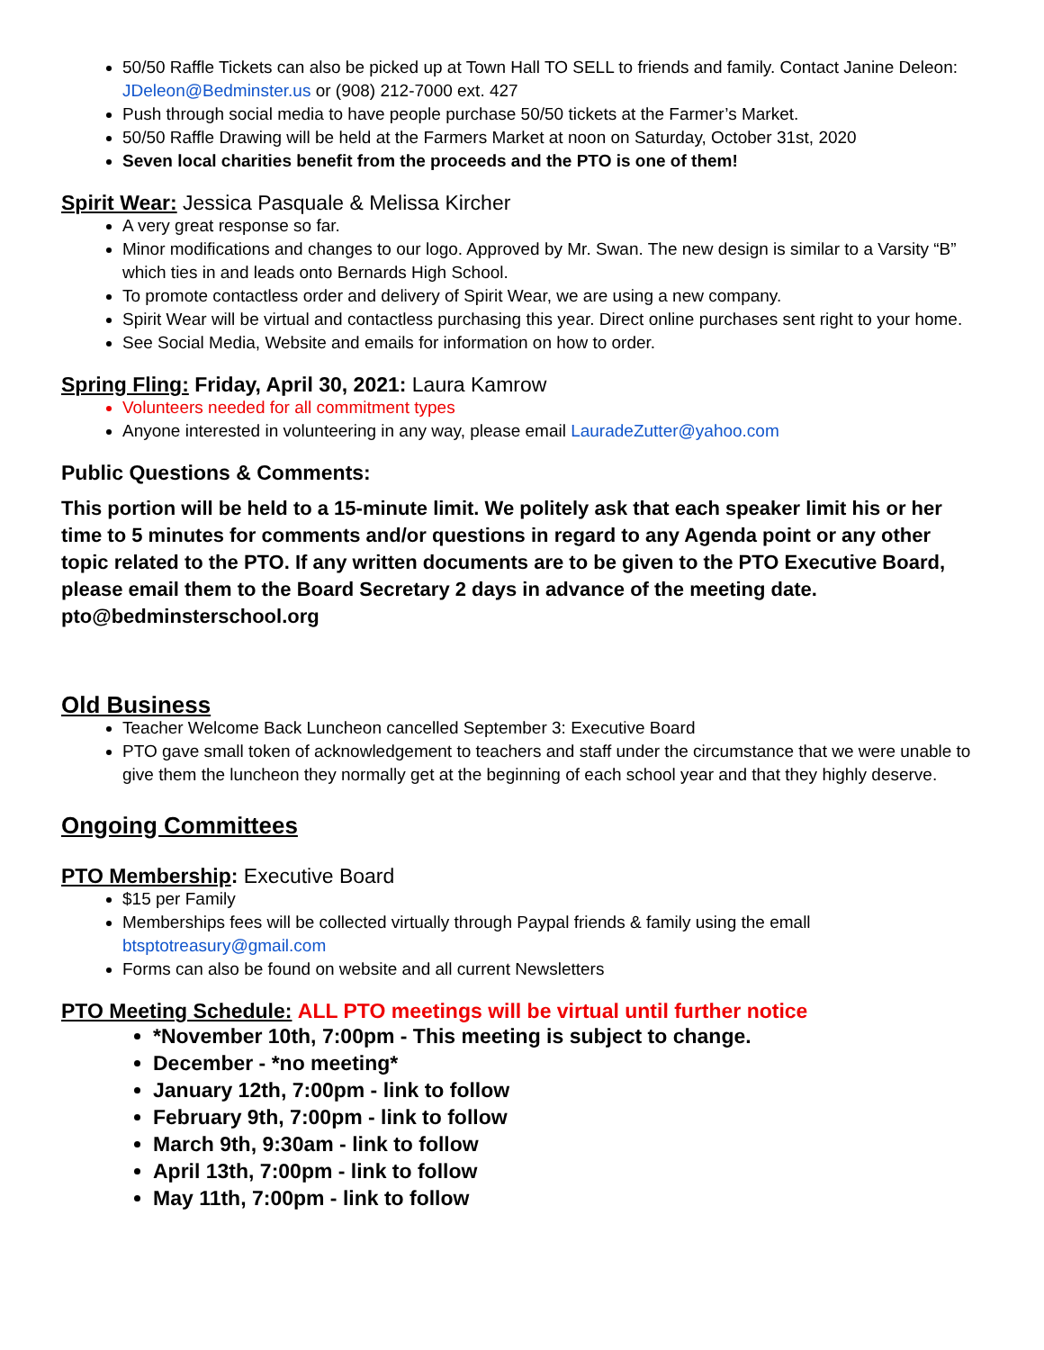50/50 Raffle Tickets can also be picked up at Town Hall TO SELL to friends and family. Contact Janine Deleon: JDeleon@Bedminster.us or (908) 212-7000 ext. 427
Push through social media to have people purchase 50/50 tickets at the Farmer’s Market.
50/50 Raffle Drawing will be held at the Farmers Market at noon on Saturday, October 31st, 2020
Seven local charities benefit from the proceeds and the PTO is one of them!
Spirit Wear: Jessica Pasquale & Melissa Kircher
A very great response so far.
Minor modifications and changes to our logo. Approved by Mr. Swan. The new design is similar to a Varsity “B” which ties in and leads onto Bernards High School.
To promote contactless order and delivery of Spirit Wear, we are using a new company.
Spirit Wear will be virtual and contactless purchasing this year. Direct online purchases sent right to your home.
See Social Media, Website and emails for information on how to order.
Spring Fling: Friday, April 30, 2021: Laura Kamrow
Volunteers needed for all commitment types
Anyone interested in volunteering in any way, please email LauradeZutter@yahoo.com
Public Questions & Comments:
This portion will be held to a 15-minute limit. We politely ask that each speaker limit his or her time to 5 minutes for comments and/or questions in regard to any Agenda point or any other topic related to the PTO. If any written documents are to be given to the PTO Executive Board, please email them to the Board Secretary 2 days in advance of the meeting date. pto@bedminsterschool.org
Old Business
Teacher Welcome Back Luncheon cancelled September 3: Executive Board
PTO gave small token of acknowledgement to teachers and staff under the circumstance that we were unable to give them the luncheon they normally get at the beginning of each school year and that they highly deserve.
Ongoing Committees
PTO Membership: Executive Board
$15 per Family
Memberships fees will be collected virtually through Paypal friends & family using the emall btsptotreasury@gmail.com
Forms can also be found on website and all current Newsletters
PTO Meeting Schedule: ALL PTO meetings will be virtual until further notice
*November 10th, 7:00pm - This meeting is subject to change.
December - *no meeting*
January 12th, 7:00pm - link to follow
February 9th, 7:00pm - link to follow
March 9th, 9:30am - link to follow
April 13th, 7:00pm - link to follow
May 11th, 7:00pm - link to follow